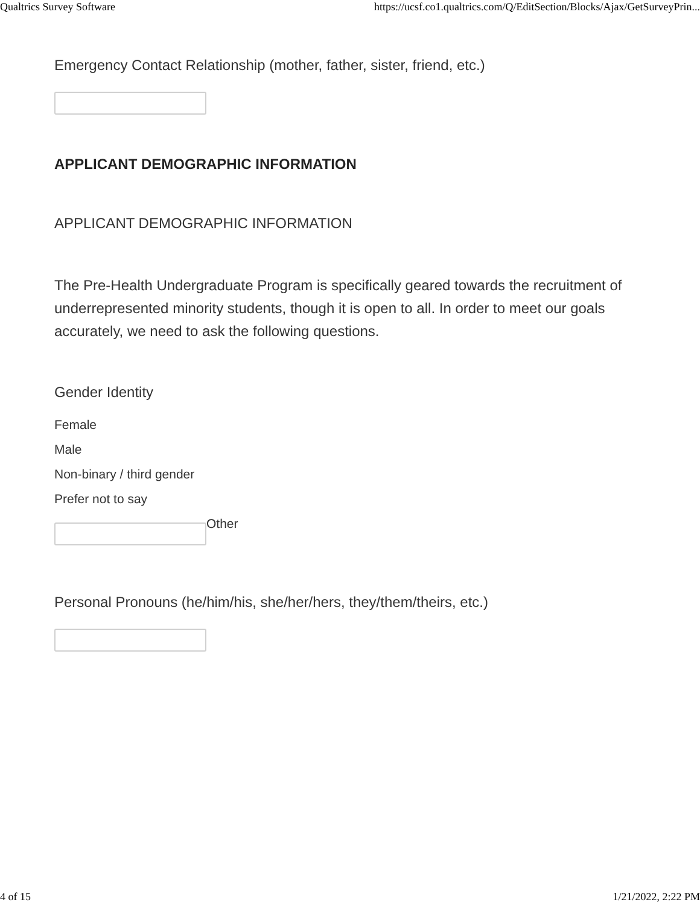Qualtrics Survey Software https://ucsf.co1.qualtrics.com/Q/EditSection/Blocks/Ajax/GetSurveyPrin...
Emergency Contact Relationship (mother, father, sister, friend, etc.)
APPLICANT DEMOGRAPHIC INFORMATION
APPLICANT DEMOGRAPHIC INFORMATION
The Pre-Health Undergraduate Program is specifically geared towards the recruitment of underrepresented minority students, though it is open to all. In order to meet our goals accurately, we need to ask the following questions.
Gender Identity
Female
Male
Non-binary / third gender
Prefer not to say
Other
Personal Pronouns (he/him/his, she/her/hers, they/them/theirs, etc.)
4 of 15 1/21/2022, 2:22 PM